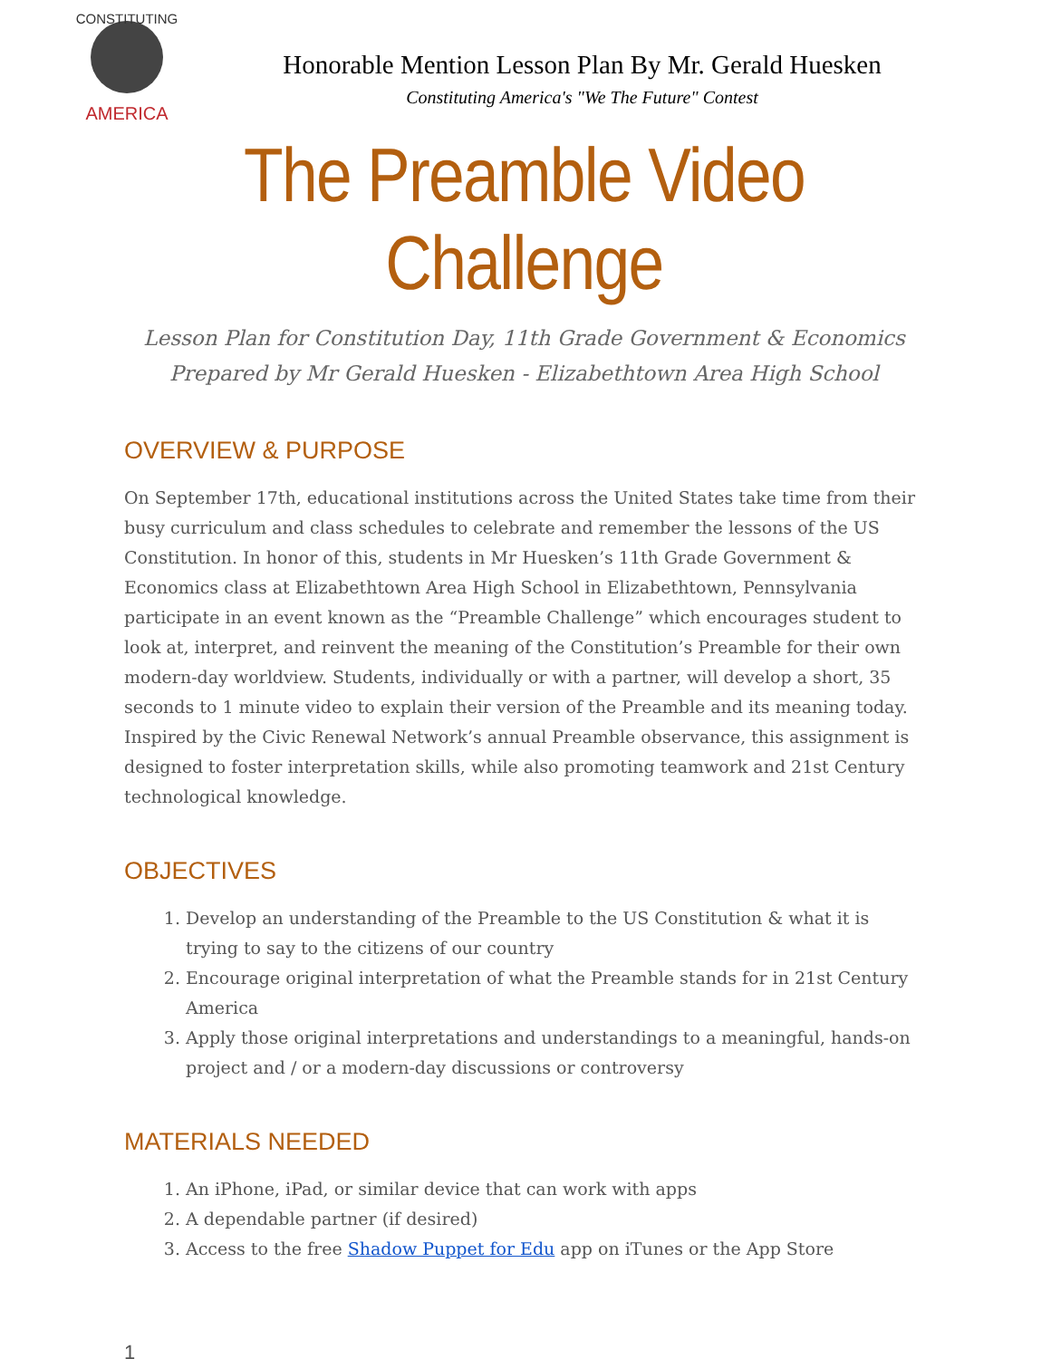CONSTITUTING
AMERICA
Honorable Mention Lesson Plan By Mr. Gerald Huesken
Constituting America's "We The Future" Contest
The Preamble Video Challenge
Lesson Plan for Constitution Day, 11th Grade Government & Economics
Prepared by Mr Gerald Huesken - Elizabethtown Area High School
OVERVIEW & PURPOSE
On September 17th, educational institutions across the United States take time from their busy curriculum and class schedules to celebrate and remember the lessons of the US Constitution. In honor of this, students in Mr Huesken’s 11th Grade Government & Economics class at Elizabethtown Area High School in Elizabethtown, Pennsylvania participate in an event known as the “Preamble Challenge” which encourages student to look at, interpret, and reinvent the meaning of the Constitution’s Preamble for their own modern-day worldview. Students, individually or with a partner, will develop a short, 35 seconds to 1 minute video to explain their version of the Preamble and its meaning today. Inspired by the Civic Renewal Network’s annual Preamble observance, this assignment is designed to foster interpretation skills, while also promoting teamwork and 21st Century technological knowledge.
OBJECTIVES
1. Develop an understanding of the Preamble to the US Constitution & what it is trying to say to the citizens of our country
2. Encourage original interpretation of what the Preamble stands for in 21st Century America
3. Apply those original interpretations and understandings to a meaningful, hands-on project and / or a modern-day discussions or controversy
MATERIALS NEEDED
1. An iPhone, iPad, or similar device that can work with apps
2. A dependable partner (if desired)
3. Access to the free Shadow Puppet for Edu app on iTunes or the App Store
1